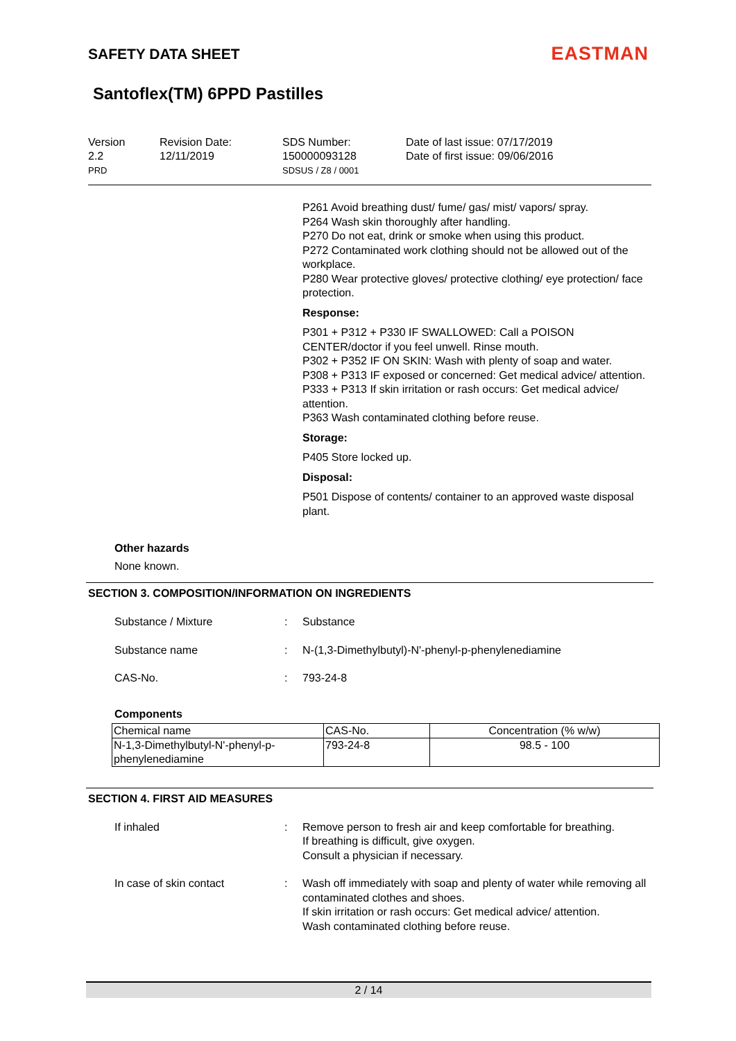SAFETY DATA SHEET
EASTMAN
Santoflex(TM) 6PPD Pastilles
Version
2.2
PRD
Revision Date:
12/11/2019
SDS Number:
150000093128
SDSUS / Z8 / 0001
Date of last issue: 07/17/2019
Date of first issue: 09/06/2016
P261 Avoid breathing dust/ fume/ gas/ mist/ vapors/ spray.
P264 Wash skin thoroughly after handling.
P270 Do not eat, drink or smoke when using this product.
P272 Contaminated work clothing should not be allowed out of the workplace.
P280 Wear protective gloves/ protective clothing/ eye protection/ face protection.
Response:
P301 + P312 + P330 IF SWALLOWED: Call a POISON CENTER/doctor if you feel unwell. Rinse mouth.
P302 + P352 IF ON SKIN: Wash with plenty of soap and water.
P308 + P313 IF exposed or concerned: Get medical advice/ attention.
P333 + P313 If skin irritation or rash occurs: Get medical advice/ attention.
P363 Wash contaminated clothing before reuse.
Storage:
P405 Store locked up.
Disposal:
P501 Dispose of contents/ container to an approved waste disposal plant.
Other hazards
None known.
SECTION 3. COMPOSITION/INFORMATION ON INGREDIENTS
Substance / Mixture : Substance
Substance name : N-(1,3-Dimethylbutyl)-N'-phenyl-p-phenylenediamine
CAS-No. : 793-24-8
Components
| Chemical name | CAS-No. | Concentration (% w/w) |
| --- | --- | --- |
| N-1,3-Dimethylbutyl-N'-phenyl-p-phenylenediamine | 793-24-8 | 98.5 - 100 |
SECTION 4. FIRST AID MEASURES
If inhaled : Remove person to fresh air and keep comfortable for breathing.
If breathing is difficult, give oxygen.
Consult a physician if necessary.
In case of skin contact : Wash off immediately with soap and plenty of water while removing all contaminated clothes and shoes.
If skin irritation or rash occurs: Get medical advice/ attention.
Wash contaminated clothing before reuse.
2 / 14